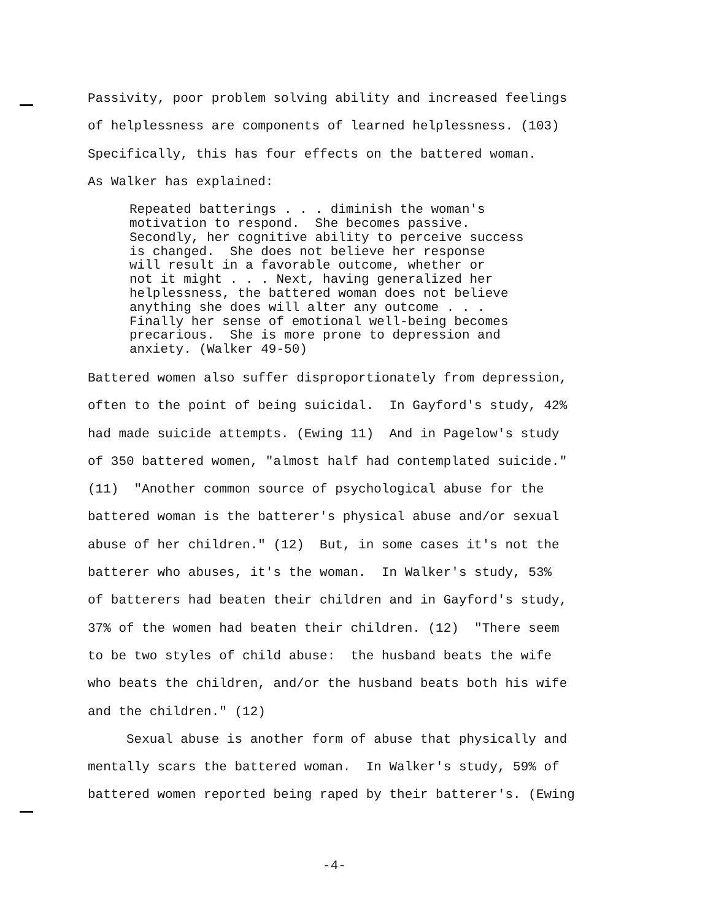Passivity, poor problem solving ability and increased feelings of helplessness are components of learned helplessness. (103) Specifically, this has four effects on the battered woman. As Walker has explained:
Repeated batterings . . . diminish the woman's motivation to respond. She becomes passive. Secondly, her cognitive ability to perceive success is changed. She does not believe her response will result in a favorable outcome, whether or not it might . . . Next, having generalized her helplessness, the battered woman does not believe anything she does will alter any outcome . . . Finally her sense of emotional well-being becomes precarious. She is more prone to depression and anxiety. (Walker 49-50)
Battered women also suffer disproportionately from depression, often to the point of being suicidal. In Gayford's study, 42% had made suicide attempts. (Ewing 11) And in Pagelow's study of 350 battered women, "almost half had contemplated suicide." (11) "Another common source of psychological abuse for the battered woman is the batterer's physical abuse and/or sexual abuse of her children." (12) But, in some cases it's not the batterer who abuses, it's the woman. In Walker's study, 53% of batterers had beaten their children and in Gayford's study, 37% of the women had beaten their children. (12) "There seem to be two styles of child abuse: the husband beats the wife who beats the children, and/or the husband beats both his wife and the children." (12) Sexual abuse is another form of abuse that physically and mentally scars the battered woman. In Walker's study, 59% of battered women reported being raped by their batterer's. (Ewing
-4-